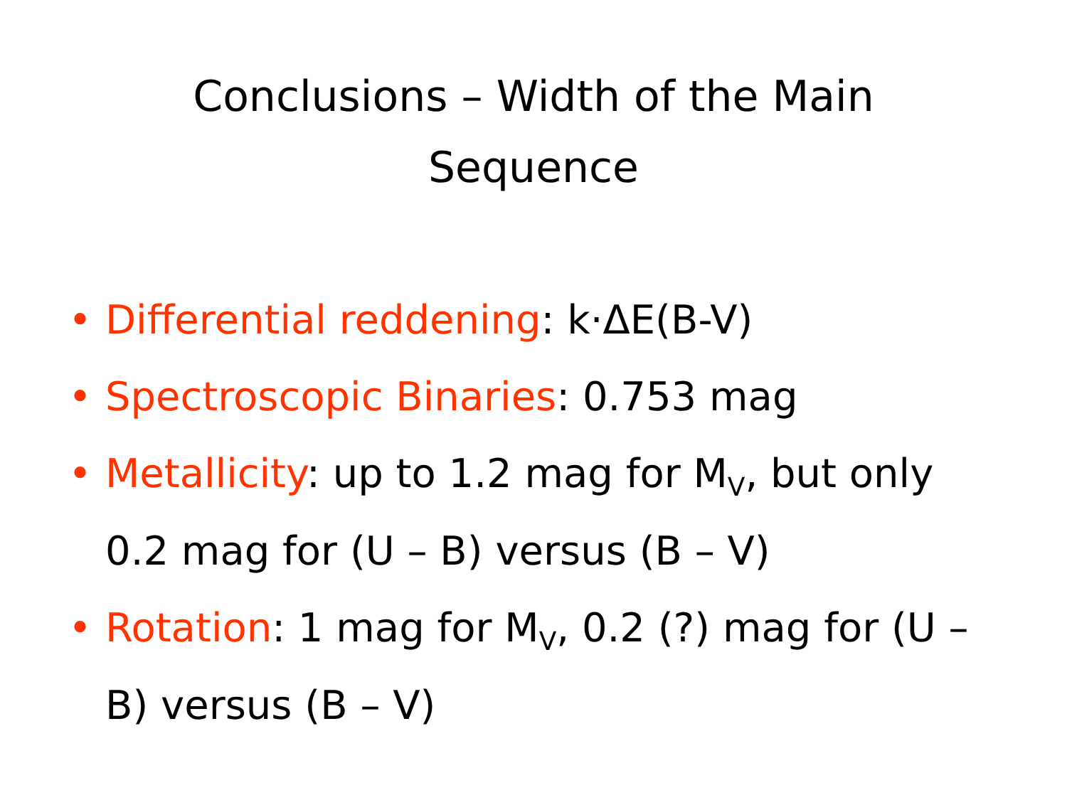Conclusions – Width of the Main Sequence
• Differential reddening: k·ΔE(B-V)
• Spectroscopic Binaries: 0.753 mag
• Metallicity: up to 1.2 mag for M<sub>V</sub>, but only 0.2 mag for (U – B) versus (B – V)
• Rotation: 1 mag for M<sub>V</sub>, 0.2 (?) mag for (U – B) versus (B – V)